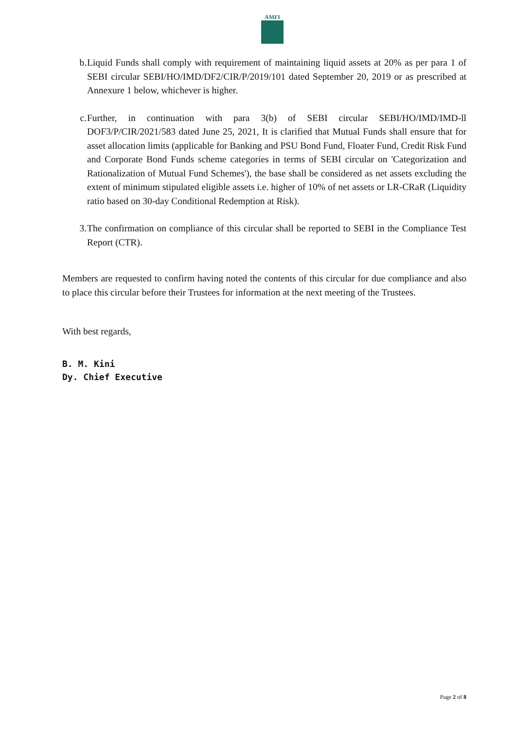AMFI
b. Liquid Funds shall comply with requirement of maintaining liquid assets at 20% as per para 1 of SEBI circular SEBI/HO/IMD/DF2/CIR/P/2019/101 dated September 20, 2019 or as prescribed at Annexure 1 below, whichever is higher.
c. Further, in continuation with para 3(b) of SEBI circular SEBI/HO/IMD/IMD-ll DOF3/P/CIR/2021/583 dated June 25, 2021, It is clarified that Mutual Funds shall ensure that for asset allocation limits (applicable for Banking and PSU Bond Fund, Floater Fund, Credit Risk Fund and Corporate Bond Funds scheme categories in terms of SEBI circular on 'Categorization and Rationalization of Mutual Fund Schemes'), the base shall be considered as net assets excluding the extent of minimum stipulated eligible assets i.e. higher of 10% of net assets or LR-CRaR (Liquidity ratio based on 30-day Conditional Redemption at Risk).
3. The confirmation on compliance of this circular shall be reported to SEBI in the Compliance Test Report (CTR).
Members are requested to confirm having noted the contents of this circular for due compliance and also to place this circular before their Trustees for information at the next meeting of the Trustees.
With best regards,
B. M. Kini
Dy. Chief Executive
Page 2 of 8